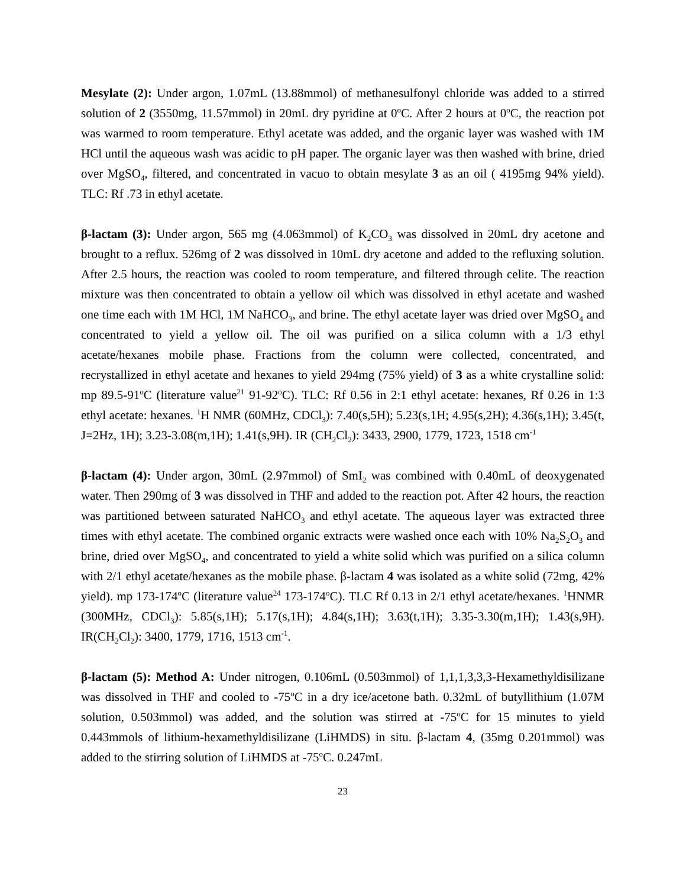Mesylate (2): Under argon, 1.07mL (13.88mmol) of methanesulfonyl chloride was added to a stirred solution of 2 (3550mg, 11.57mmol) in 20mL dry pyridine at 0<sup>o</sup>C. After 2 hours at 0<sup>o</sup>C, the reaction pot was warmed to room temperature. Ethyl acetate was added, and the organic layer was washed with 1M HCl until the aqueous wash was acidic to pH paper. The organic layer was then washed with brine, dried over MgSO<sub>4</sub>, filtered, and concentrated in vacuo to obtain mesylate 3 as an oil ( 4195mg 94% yield). TLC: Rf .73 in ethyl acetate.
β-lactam (3): Under argon, 565 mg (4.063mmol) of K<sub>2</sub>CO<sub>3</sub> was dissolved in 20mL dry acetone and brought to a reflux. 526mg of 2 was dissolved in 10mL dry acetone and added to the refluxing solution. After 2.5 hours, the reaction was cooled to room temperature, and filtered through celite. The reaction mixture was then concentrated to obtain a yellow oil which was dissolved in ethyl acetate and washed one time each with 1M HCl, 1M NaHCO<sub>3</sub>, and brine. The ethyl acetate layer was dried over MgSO<sub>4</sub> and concentrated to yield a yellow oil. The oil was purified on a silica column with a 1/3 ethyl acetate/hexanes mobile phase. Fractions from the column were collected, concentrated, and recrystallized in ethyl acetate and hexanes to yield 294mg (75% yield) of 3 as a white crystalline solid: mp 89.5-91<sup>o</sup>C (literature value<sup>21</sup> 91-92<sup>o</sup>C). TLC: Rf 0.56 in 2:1 ethyl acetate: hexanes, Rf 0.26 in 1:3 ethyl acetate: hexanes. <sup>1</sup>H NMR (60MHz, CDCl<sub>3</sub>): 7.40(s,5H); 5.23(s,1H; 4.95(s,2H); 4.36(s,1H); 3.45(t, J=2Hz, 1H); 3.23-3.08(m,1H); 1.41(s,9H). IR (CH<sub>2</sub>Cl<sub>2</sub>): 3433, 2900, 1779, 1723, 1518 cm<sup>-1</sup>
β-lactam (4): Under argon, 30mL (2.97mmol) of SmI<sub>2</sub> was combined with 0.40mL of deoxygenated water. Then 290mg of 3 was dissolved in THF and added to the reaction pot. After 42 hours, the reaction was partitioned between saturated NaHCO<sub>3</sub> and ethyl acetate. The aqueous layer was extracted three times with ethyl acetate. The combined organic extracts were washed once each with 10% Na<sub>2</sub>S<sub>2</sub>O<sub>3</sub> and brine, dried over MgSO<sub>4</sub>, and concentrated to yield a white solid which was purified on a silica column with 2/1 ethyl acetate/hexanes as the mobile phase. β-lactam 4 was isolated as a white solid (72mg, 42% yield). mp 173-174<sup>o</sup>C (literature value<sup>24</sup> 173-174<sup>o</sup>C). TLC Rf 0.13 in 2/1 ethyl acetate/hexanes. <sup>1</sup>HNMR (300MHz, CDCl<sub>3</sub>): 5.85(s,1H); 5.17(s,1H); 4.84(s,1H); 3.63(t,1H); 3.35-3.30(m,1H); 1.43(s,9H). IR(CH<sub>2</sub>Cl<sub>2</sub>): 3400, 1779, 1716, 1513 cm<sup>-1</sup>.
β-lactam (5): Method A: Under nitrogen, 0.106mL (0.503mmol) of 1,1,1,3,3,3-Hexamethyldisilizane was dissolved in THF and cooled to -75<sup>o</sup>C in a dry ice/acetone bath. 0.32mL of butyllithium (1.07M solution, 0.503mmol) was added, and the solution was stirred at -75<sup>o</sup>C for 15 minutes to yield 0.443mmols of lithium-hexamethyldisilizane (LiHMDS) in situ. β-lactam 4, (35mg 0.201mmol) was added to the stirring solution of LiHMDS at -75<sup>o</sup>C. 0.247mL
23